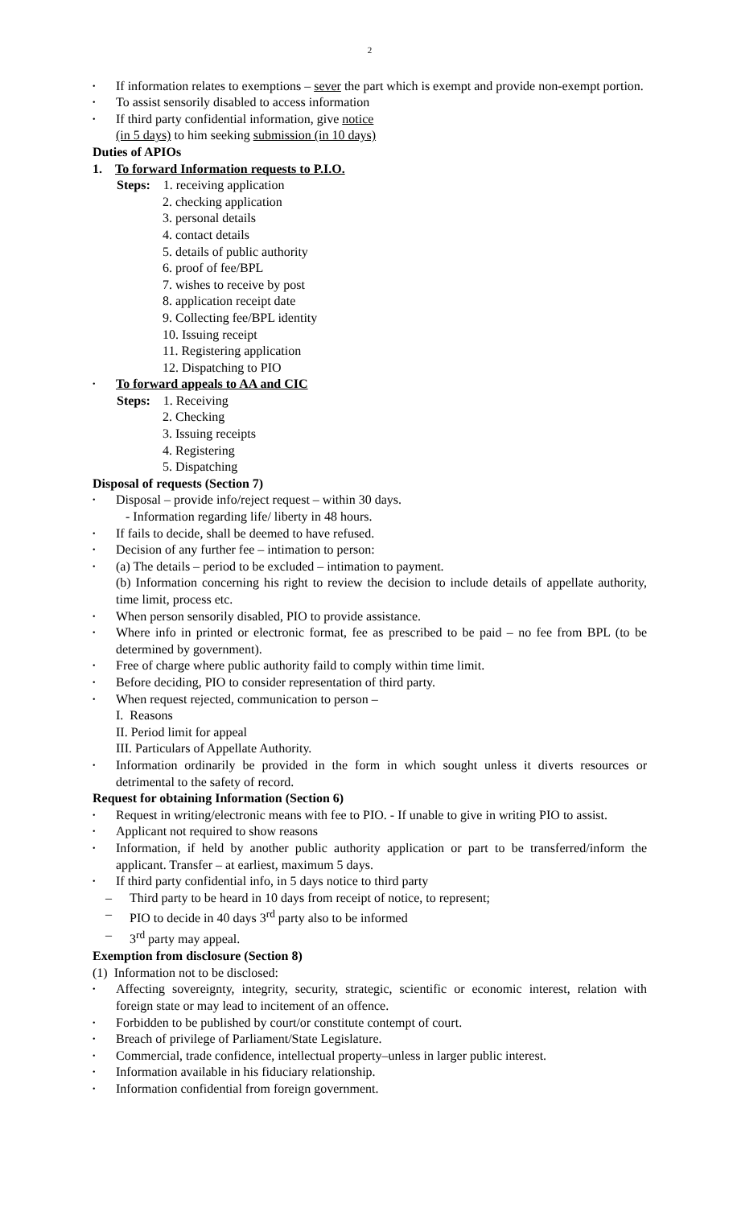2
• If information relates to exemptions – sever the part which is exempt and provide non-exempt portion.
• To assist sensorily disabled to access information
• If third party confidential information, give notice
(in 5 days) to him seeking submission (in 10 days)
Duties of APIOs
1. To forward Information requests to P.I.O.
Steps: 1. receiving application
2. checking application
3. personal details
4. contact details
5. details of public authority
6. proof of fee/BPL
7. wishes to receive by post
8. application receipt date
9. Collecting fee/BPL identity
10. Issuing receipt
11. Registering application
12. Dispatching to PIO
• To forward appeals to AA and CIC
Steps: 1. Receiving
2. Checking
3. Issuing receipts
4. Registering
5. Dispatching
Disposal of requests (Section 7)
• Disposal – provide info/reject request – within 30 days.
- Information regarding life/ liberty in 48 hours.
• If fails to decide, shall be deemed to have refused.
• Decision of any further fee – intimation to person:
• (a) The details – period to be excluded – intimation to payment.
(b) Information concerning his right to review the decision to include details of appellate authority, time limit, process etc.
• When person sensorily disabled, PIO to provide assistance.
• Where info in printed or electronic format, fee as prescribed to be paid – no fee from BPL (to be determined by government).
• Free of charge where public authority faild to comply within time limit.
• Before deciding, PIO to consider representation of third party.
• When request rejected, communication to person –
I. Reasons
II. Period limit for appeal
III. Particulars of Appellate Authority.
• Information ordinarily be provided in the form in which sought unless it diverts resources or detrimental to the safety of record.
Request for obtaining Information (Section 6)
• Request in writing/electronic means with fee to PIO. - If unable to give in writing PIO to assist.
• Applicant not required to show reasons
• Information, if held by another public authority application or part to be transferred/inform the applicant. Transfer – at earliest, maximum 5 days.
• If third party confidential info, in 5 days notice to third party
– Third party to be heard in 10 days from receipt of notice, to represent;
– PIO to decide in 40 days 3<sup>rd</sup> party also to be informed
– 3<sup>rd</sup> party may appeal.
Exemption from disclosure (Section 8)
(1) Information not to be disclosed:
• Affecting sovereignty, integrity, security, strategic, scientific or economic interest, relation with foreign state or may lead to incitement of an offence.
• Forbidden to be published by court/or constitute contempt of court.
• Breach of privilege of Parliament/State Legislature.
• Commercial, trade confidence, intellectual property–unless in larger public interest.
• Information available in his fiduciary relationship.
• Information confidential from foreign government.